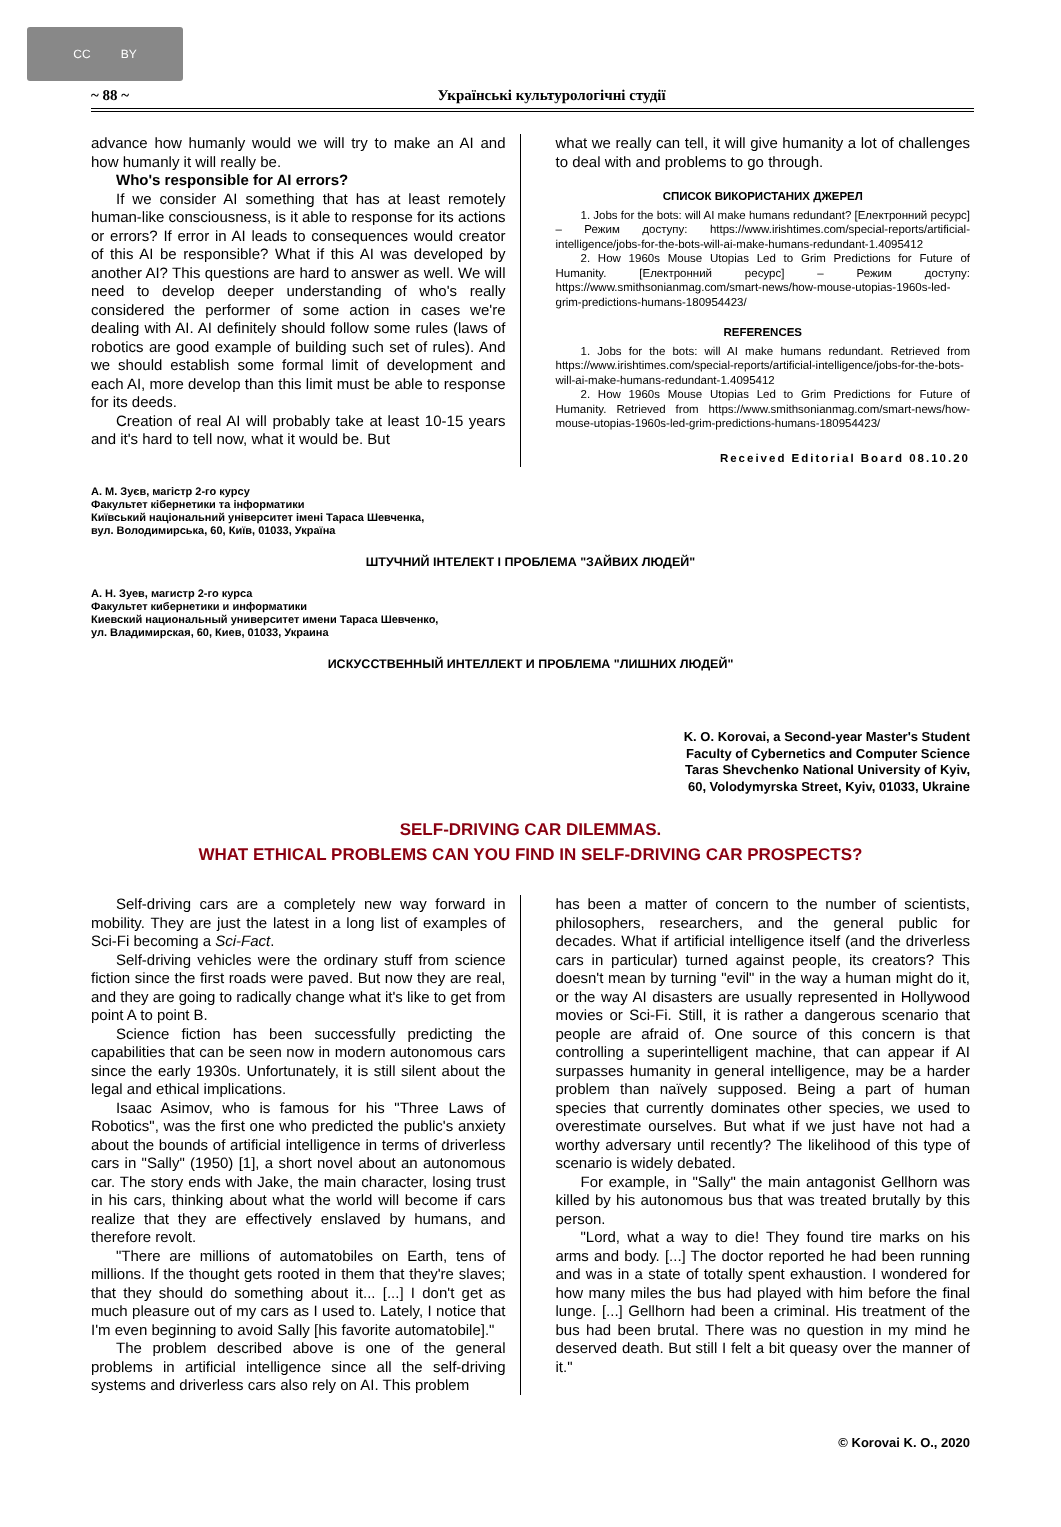CC BY
~ 88 ~ Українські культурологічні студії
advance how humanly would we will try to make an AI and how humanly it will really be.
Who's responsible for AI errors?
If we consider AI something that has at least remotely human-like consciousness, is it able to response for its actions or errors? If error in AI leads to consequences would creator of this AI be responsible? What if this AI was developed by another AI? This questions are hard to answer as well. We will need to develop deeper understanding of who's really considered the performer of some action in cases we're dealing with AI. AI definitely should follow some rules (laws of robotics are good example of building such set of rules). And we should establish some formal limit of development and each AI, more develop than this limit must be able to response for its deeds.
Creation of real AI will probably take at least 10-15 years and it's hard to tell now, what it would be. But
what we really can tell, it will give humanity a lot of challenges to deal with and problems to go through.
СПИСОК ВИКОРИСТАНИХ ДЖЕРЕЛ
1. Jobs for the bots: will AI make humans redundant? [Електронний ресурс] – Режим доступу: https://www.irishtimes.com/special-reports/artificial-intelligence/jobs-for-the-bots-will-ai-make-humans-redundant-1.4095412
2. How 1960s Mouse Utopias Led to Grim Predictions for Future of Humanity. [Електронний ресурс] – Режим доступу: https://www.smithsonianmag.com/smart-news/how-mouse-utopias-1960s-led-grim-predictions-humans-180954423/
REFERENCES
1. Jobs for the bots: will AI make humans redundant. Retrieved from https://www.irishtimes.com/special-reports/artificial-intelligence/jobs-for-the-bots-will-ai-make-humans-redundant-1.4095412
2. How 1960s Mouse Utopias Led to Grim Predictions for Future of Humanity. Retrieved from https://www.smithsonianmag.com/smart-news/how-mouse-utopias-1960s-led-grim-predictions-humans-180954423/
Received Editorial Board 08.10.20
А. М. Зуєв, магістр 2-го курсу
Факультет кібернетики та інформатики
Київський національний університет імені Тараса Шевченка,
вул. Володимирська, 60, Київ, 01033, Україна
ШТУЧНИЙ ІНТЕЛЕКТ І ПРОБЛЕМА "ЗАЙВИХ ЛЮДЕЙ"
А. Н. Зуев, магистр 2-го курса
Факультет кибернетики и информатики
Киевский национальный университет имени Тараса Шевченко,
ул. Владимирская, 60, Киев, 01033, Украина
ИСКУССТВЕННЫЙ ИНТЕЛЛЕКТ И ПРОБЛЕМА "ЛИШНИХ ЛЮДЕЙ"
K. O. Korovai, a Second-year Master's Student
Faculty of Cybernetics and Computer Science
Taras Shevchenko National University of Kyiv,
60, Volodymyrska Street, Kyiv, 01033, Ukraine
SELF-DRIVING CAR DILEMMAS.
WHAT ETHICAL PROBLEMS CAN YOU FIND IN SELF-DRIVING CAR PROSPECTS?
Self-driving cars are a completely new way forward in mobility. They are just the latest in a long list of examples of Sci-Fi becoming a Sci-Fact.
Self-driving vehicles were the ordinary stuff from science fiction since the first roads were paved. But now they are real, and they are going to radically change what it's like to get from point A to point B.
Science fiction has been successfully predicting the capabilities that can be seen now in modern autonomous cars since the early 1930s. Unfortunately, it is still silent about the legal and ethical implications.
Isaac Asimov, who is famous for his "Three Laws of Robotics", was the first one who predicted the public's anxiety about the bounds of artificial intelligence in terms of driverless cars in "Sally" (1950) [1], a short novel about an autonomous car. The story ends with Jake, the main character, losing trust in his cars, thinking about what the world will become if cars realize that they are effectively enslaved by humans, and therefore revolt.
"There are millions of automatobiles on Earth, tens of millions. If the thought gets rooted in them that they're slaves; that they should do something about it... [...] I don't get as much pleasure out of my cars as I used to. Lately, I notice that I'm even beginning to avoid Sally [his favorite automatobile]."
The problem described above is one of the general problems in artificial intelligence since all the self-driving systems and driverless cars also rely on AI. This problem
has been a matter of concern to the number of scientists, philosophers, researchers, and the general public for decades. What if artificial intelligence itself (and the driverless cars in particular) turned against people, its creators? This doesn't mean by turning "evil" in the way a human might do it, or the way AI disasters are usually represented in Hollywood movies or Sci-Fi. Still, it is rather a dangerous scenario that people are afraid of. One source of this concern is that controlling a superintelligent machine, that can appear if AI surpasses humanity in general intelligence, may be a harder problem than naïvely supposed. Being a part of human species that currently dominates other species, we used to overestimate ourselves. But what if we just have not had a worthy adversary until recently? The likelihood of this type of scenario is widely debated.
For example, in "Sally" the main antagonist Gellhorn was killed by his autonomous bus that was treated brutally by this person.
"Lord, what a way to die! They found tire marks on his arms and body. [...] The doctor reported he had been running and was in a state of totally spent exhaustion. I wondered for how many miles the bus had played with him before the final lunge. [...] Gellhorn had been a criminal. His treatment of the bus had been brutal. There was no question in my mind he deserved death. But still I felt a bit queasy over the manner of it."
© Korovai K. O., 2020